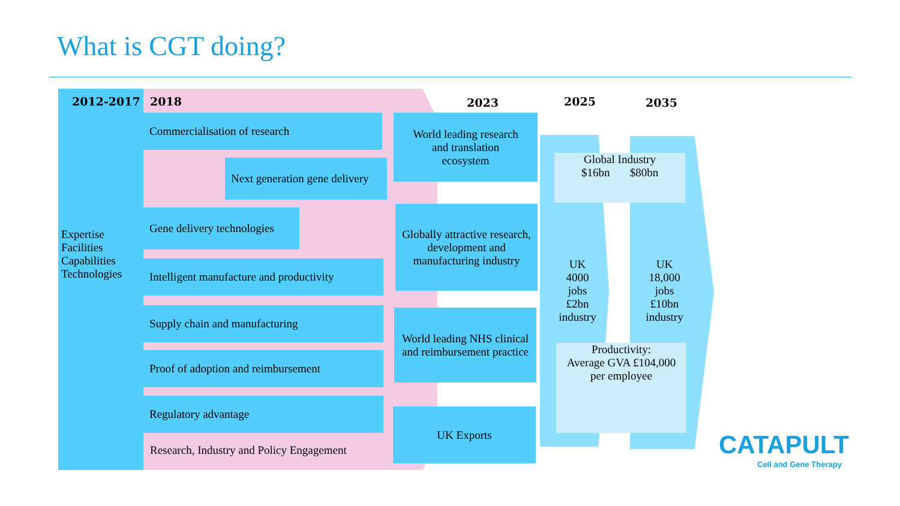What is CGT doing?
2012-2017 2018 2023 2025 2035
Expertise
Facilities
Capabilities
Technologies
Commercialisation of research
Next generation gene delivery
Gene delivery technologies
Intelligent manufacture and productivity
Supply chain and manufacturing
Proof of adoption and reimbursement
Regulatory advantage
Research, Industry and Policy Engagement
World leading research
and translation
ecosystem
Globally attractive research, development and manufacturing industry
World leading NHS clinical and reimbursement practice
UK Exports
Global Industry
$16bn $80bn
UK
4000
jobs
£2bn
industry
UK
18,000
jobs
£10bn
industry
Productivity:
Average GVA £104,000
per employee
CATAPULT
Cell and Gene Therapy